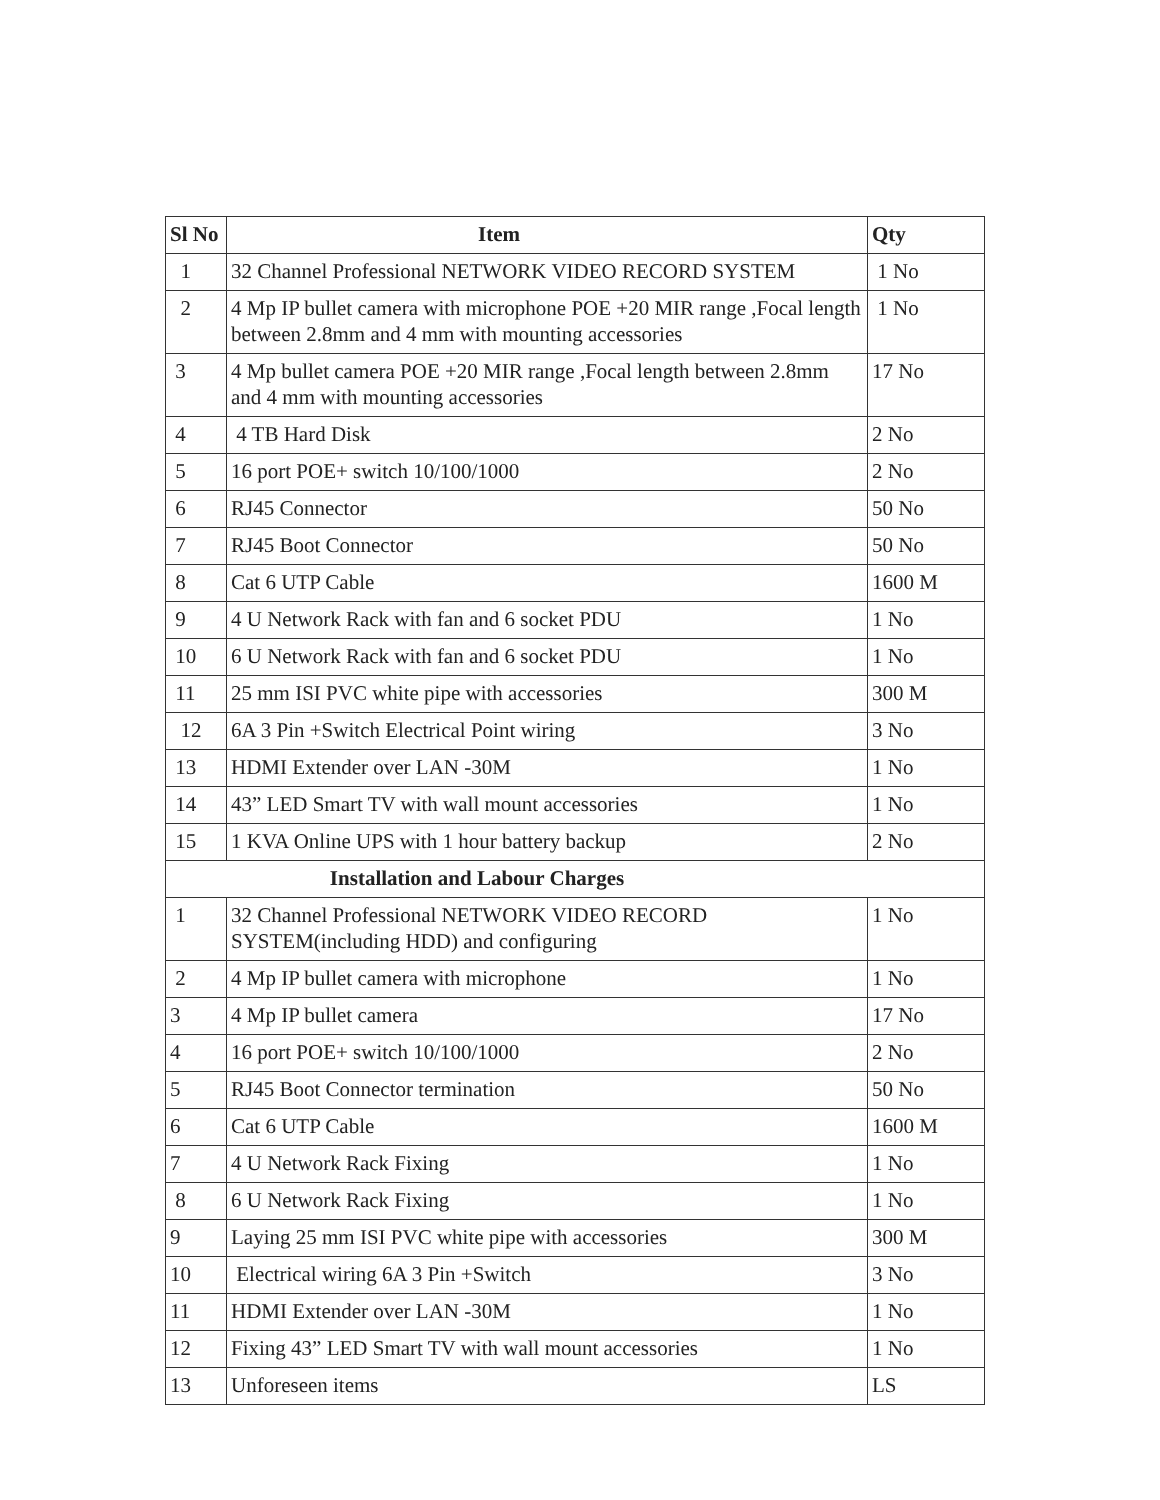| Sl No | Item | Qty |
| --- | --- | --- |
| 1 | 32 Channel Professional NETWORK VIDEO RECORD SYSTEM | 1 No |
| 2 | 4 Mp IP bullet camera with microphone POE +20 MIR range ,Focal length between 2.8mm and 4 mm with mounting accessories | 1 No |
| 3 | 4 Mp bullet camera POE +20 MIR range ,Focal length between 2.8mm and 4 mm with mounting accessories | 17 No |
| 4 | 4 TB Hard Disk | 2 No |
| 5 | 16 port POE+ switch 10/100/1000 | 2 No |
| 6 | RJ45 Connector | 50 No |
| 7 | RJ45 Boot Connector | 50 No |
| 8 | Cat 6 UTP Cable | 1600 M |
| 9 | 4 U Network Rack with fan and 6 socket PDU | 1 No |
| 10 | 6 U Network Rack with fan and 6 socket PDU | 1 No |
| 11 | 25 mm ISI PVC white pipe with accessories | 300 M |
| 12 | 6A 3 Pin +Switch Electrical Point wiring | 3 No |
| 13 | HDMI Extender over LAN -30M | 1 No |
| 14 | 43” LED Smart TV with wall mount accessories | 1 No |
| 15 | 1 KVA Online UPS with 1 hour battery backup | 2 No |
| Installation and Labour Charges | | |
| 1 | 32 Channel Professional NETWORK VIDEO RECORD SYSTEM(including HDD) and configuring | 1 No |
| 2 | 4 Mp IP bullet camera with microphone | 1 No |
| 3 | 4 Mp IP bullet camera | 17 No |
| 4 | 16 port POE+ switch 10/100/1000 | 2 No |
| 5 | RJ45 Boot Connector termination | 50 No |
| 6 | Cat 6 UTP Cable | 1600 M |
| 7 | 4 U Network Rack Fixing | 1 No |
| 8 | 6 U Network Rack Fixing | 1 No |
| 9 | Laying 25 mm ISI PVC white pipe with accessories | 300 M |
| 10 | Electrical wiring 6A 3 Pin +Switch | 3 No |
| 11 | HDMI Extender over LAN -30M | 1 No |
| 12 | Fixing 43” LED Smart TV with wall mount accessories | 1 No |
| 13 | Unforeseen items | LS |